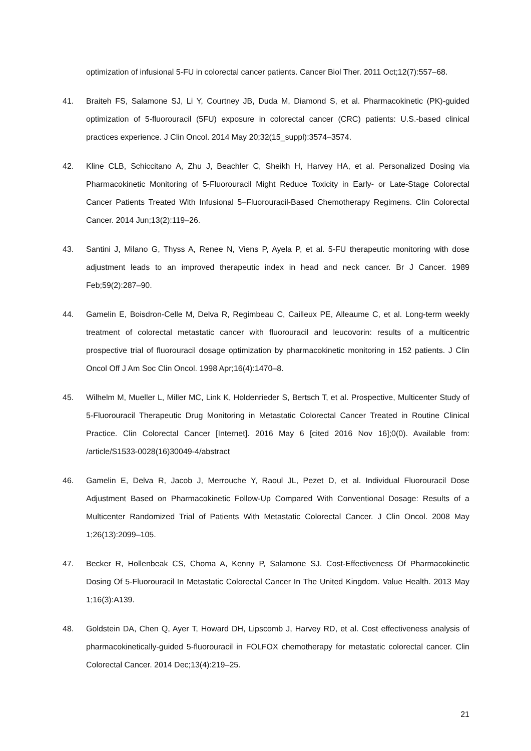optimization of infusional 5-FU in colorectal cancer patients. Cancer Biol Ther. 2011 Oct;12(7):557–68.
41. Braiteh FS, Salamone SJ, Li Y, Courtney JB, Duda M, Diamond S, et al. Pharmacokinetic (PK)-guided optimization of 5-fluorouracil (5FU) exposure in colorectal cancer (CRC) patients: U.S.-based clinical practices experience. J Clin Oncol. 2014 May 20;32(15_suppl):3574–3574.
42. Kline CLB, Schiccitano A, Zhu J, Beachler C, Sheikh H, Harvey HA, et al. Personalized Dosing via Pharmacokinetic Monitoring of 5-Fluorouracil Might Reduce Toxicity in Early- or Late-Stage Colorectal Cancer Patients Treated With Infusional 5–Fluorouracil-Based Chemotherapy Regimens. Clin Colorectal Cancer. 2014 Jun;13(2):119–26.
43. Santini J, Milano G, Thyss A, Renee N, Viens P, Ayela P, et al. 5-FU therapeutic monitoring with dose adjustment leads to an improved therapeutic index in head and neck cancer. Br J Cancer. 1989 Feb;59(2):287–90.
44. Gamelin E, Boisdron-Celle M, Delva R, Regimbeau C, Cailleux PE, Alleaume C, et al. Long-term weekly treatment of colorectal metastatic cancer with fluorouracil and leucovorin: results of a multicentric prospective trial of fluorouracil dosage optimization by pharmacokinetic monitoring in 152 patients. J Clin Oncol Off J Am Soc Clin Oncol. 1998 Apr;16(4):1470–8.
45. Wilhelm M, Mueller L, Miller MC, Link K, Holdenrieder S, Bertsch T, et al. Prospective, Multicenter Study of 5-Fluorouracil Therapeutic Drug Monitoring in Metastatic Colorectal Cancer Treated in Routine Clinical Practice. Clin Colorectal Cancer [Internet]. 2016 May 6 [cited 2016 Nov 16];0(0). Available from: /article/S1533-0028(16)30049-4/abstract
46. Gamelin E, Delva R, Jacob J, Merrouche Y, Raoul JL, Pezet D, et al. Individual Fluorouracil Dose Adjustment Based on Pharmacokinetic Follow-Up Compared With Conventional Dosage: Results of a Multicenter Randomized Trial of Patients With Metastatic Colorectal Cancer. J Clin Oncol. 2008 May 1;26(13):2099–105.
47. Becker R, Hollenbeak CS, Choma A, Kenny P, Salamone SJ. Cost-Effectiveness Of Pharmacokinetic Dosing Of 5-Fluorouracil In Metastatic Colorectal Cancer In The United Kingdom. Value Health. 2013 May 1;16(3):A139.
48. Goldstein DA, Chen Q, Ayer T, Howard DH, Lipscomb J, Harvey RD, et al. Cost effectiveness analysis of pharmacokinetically-guided 5-fluorouracil in FOLFOX chemotherapy for metastatic colorectal cancer. Clin Colorectal Cancer. 2014 Dec;13(4):219–25.
21